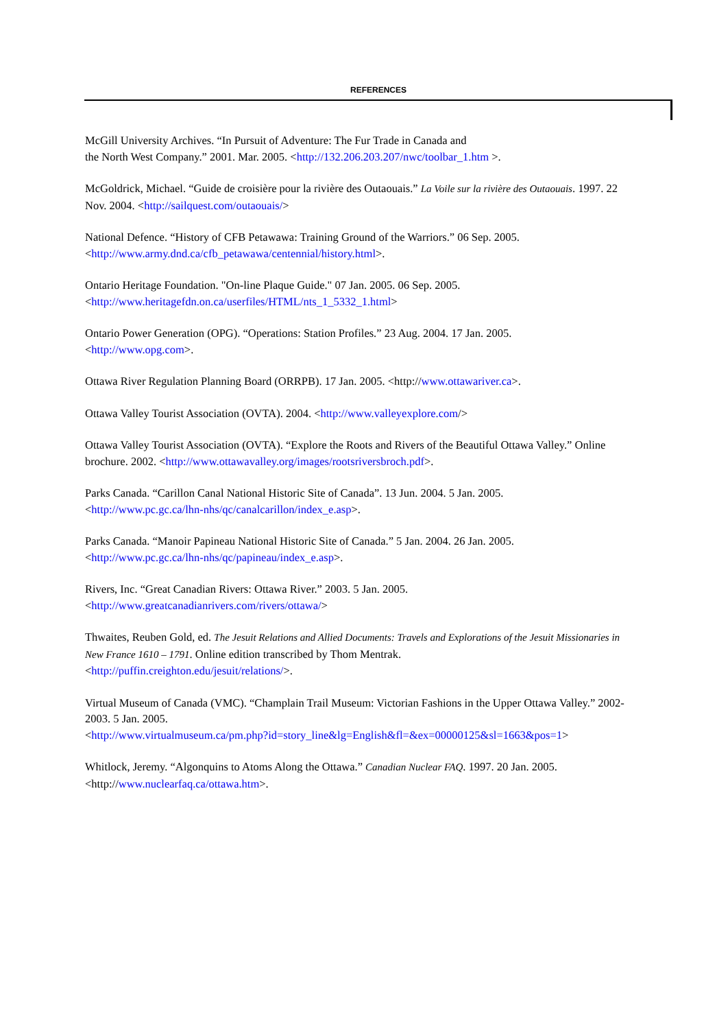REFERENCES
McGill University Archives. “In Pursuit of Adventure: The Fur Trade in Canada and
the North West Company.” 2001. Mar. 2005. <http://132.206.203.207/nwc/toolbar_1.htm >.
McGoldrick, Michael. “Guide de croisière pour la rivière des Outaouais.” La Voile sur la rivière des Outaouais. 1997. 22 Nov. 2004. <http://sailquest.com/outaouais/>
National Defence. “History of CFB Petawawa: Training Ground of the Warriors.” 06 Sep. 2005.
<http://www.army.dnd.ca/cfb_petawawa/centennial/history.html>.
Ontario Heritage Foundation. "On-line Plaque Guide." 07 Jan. 2005. 06 Sep. 2005.
<http://www.heritagefdn.on.ca/userfiles/HTML/nts_1_5332_1.html>
Ontario Power Generation (OPG). “Operations: Station Profiles.” 23 Aug. 2004. 17 Jan. 2005.
<http://www.opg.com>.
Ottawa River Regulation Planning Board (ORRPB). 17 Jan. 2005. <http://www.ottawariver.ca>.
Ottawa Valley Tourist Association (OVTA). 2004. <http://www.valleyexplore.com/>
Ottawa Valley Tourist Association (OVTA). “Explore the Roots and Rivers of the Beautiful Ottawa Valley.” Online brochure. 2002. <http://www.ottawavalley.org/images/rootsriversbroch.pdf>.
Parks Canada. “Carillon Canal National Historic Site of Canada”. 13 Jun. 2004. 5 Jan. 2005.
<http://www.pc.gc.ca/lhn-nhs/qc/canalcarillon/index_e.asp>.
Parks Canada. “Manoir Papineau National Historic Site of Canada.” 5 Jan. 2004. 26 Jan. 2005.
<http://www.pc.gc.ca/lhn-nhs/qc/papineau/index_e.asp>.
Rivers, Inc. “Great Canadian Rivers: Ottawa River.” 2003. 5 Jan. 2005.
<http://www.greatcanadianrivers.com/rivers/ottawa/>
Thwaites, Reuben Gold, ed. The Jesuit Relations and Allied Documents: Travels and Explorations of the Jesuit Missionaries in New France 1610 – 1791. Online edition transcribed by Thom Mentrak.
<http://puffin.creighton.edu/jesuit/relations/>.
Virtual Museum of Canada (VMC). “Champlain Trail Museum: Victorian Fashions in the Upper Ottawa Valley.” 2002-2003. 5 Jan. 2005.
<http://www.virtualmuseum.ca/pm.php?id=story_line&lg=English&fl=&ex=00000125&sl=1663&pos=1>
Whitlock, Jeremy. “Algonquins to Atoms Along the Ottawa.” Canadian Nuclear FAQ. 1997. 20 Jan. 2005.
<http://www.nuclearfaq.ca/ottawa.htm>.